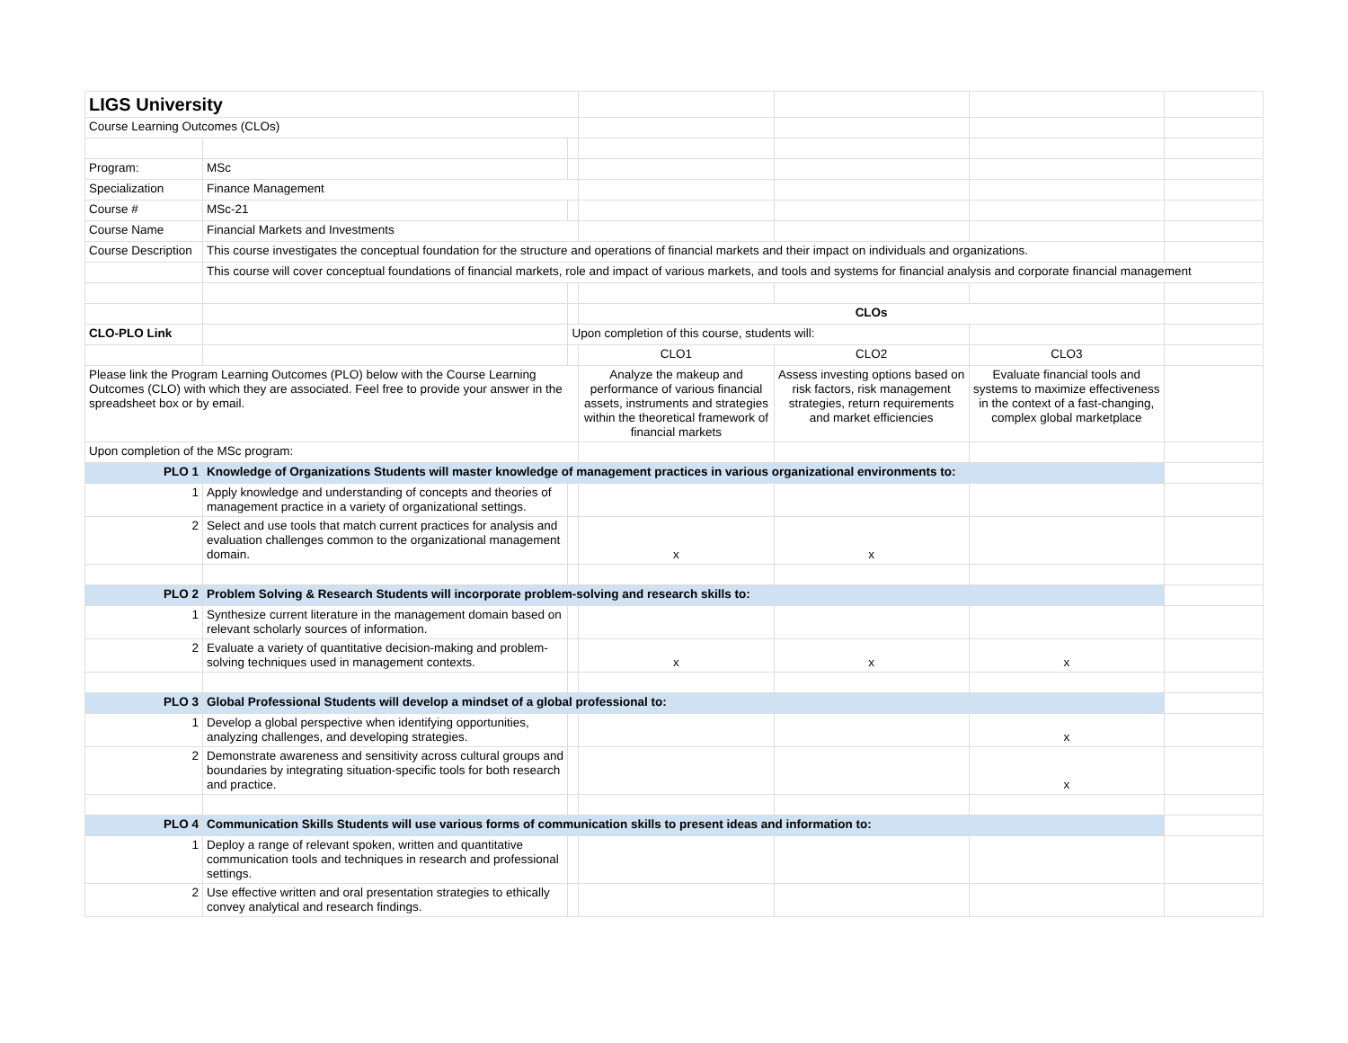| LIGS University | | | | | | |
| Course Learning Outcomes (CLOs) | | | | | | |
| Program: | MSc | | | | | |
| Specialization | Finance Management | | | | | |
| Course # | MSc-21 | | | | | |
| Course Name | Financial Markets and Investments | | | | | |
| Course Description | This course investigates the conceptual foundation for the structure and operations of financial markets and their impact on individuals and organizations. | | | | | |
| | This course will cover conceptual foundations of financial markets, role and impact of various markets, and tools and systems for financial analysis and corporate financial management | | | | | |
| | | | CLOs | | | |
| CLO-PLO Link | | Upon completion of this course, students will: | | | | |
| | | | CLO1 | CLO2 | CLO3 | |
| Please link the Program Learning Outcomes (PLO) below with the Course Learning Outcomes (CLO) with which they are associated. Feel free to provide your answer in the spreadsheet box or by email. | | | Analyze the makeup and performance of various financial assets, instruments and strategies within the theoretical framework of financial markets | Assess investing options based on risk factors, risk management strategies, return requirements and market efficiencies | Evaluate financial tools and systems to maximize effectiveness in the context of a fast-changing, complex global marketplace | |
| Upon completion of the MSc program: | | | | | | |
| PLO 1 | Knowledge of Organizations Students will master knowledge of management practices in various organizational environments to: | | | | | |
| 1 | Apply knowledge and understanding of concepts and theories of management practice in a variety of organizational settings. | | | | | |
| 2 | Select and use tools that match current practices for analysis and evaluation challenges common to the organizational management domain. | | x | x | | |
| PLO 2 | Problem Solving & Research Students will incorporate problem-solving and research skills to: | | | | | |
| 1 | Synthesize current literature in the management domain based on relevant scholarly sources of information. | | | | | |
| 2 | Evaluate a variety of quantitative decision-making and problem-solving techniques used in management contexts. | | x | x | x | |
| PLO 3 | Global Professional Students will develop a mindset of a global professional to: | | | | | |
| 1 | Develop a global perspective when identifying opportunities, analyzing challenges, and developing strategies. | | | | x | |
| 2 | Demonstrate awareness and sensitivity across cultural groups and boundaries by integrating situation-specific tools for both research and practice. | | | | x | |
| PLO 4 | Communication Skills Students will use various forms of communication skills to present ideas and information to: | | | | | |
| 1 | Deploy a range of relevant spoken, written and quantitative communication tools and techniques in research and professional settings. | | | | | |
| 2 | Use effective written and oral presentation strategies to ethically convey analytical and research findings. | | | | | |